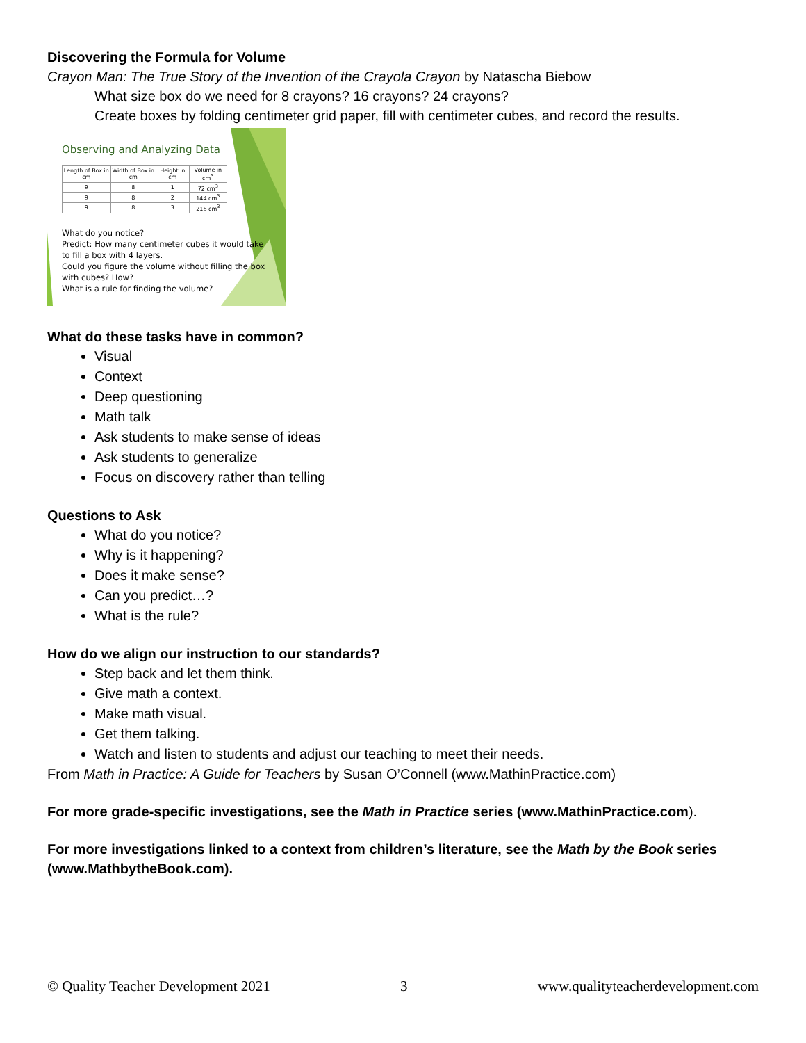Discovering the Formula for Volume
Crayon Man: The True Story of the Invention of the Crayola Crayon by Natascha Biebow
What size box do we need for 8 crayons? 16 crayons? 24 crayons?
Create boxes by folding centimeter grid paper, fill with centimeter cubes, and record the results.
Observing and Analyzing Data
| Length of Box in cm | Width of Box in cm | Height in cm | Volume in cm<sup>3</sup> |
| --- | --- | --- | --- |
| 9 | 8 | 1 | 72 cm<sup>3</sup> |
| 9 | 8 | 2 | 144 cm<sup>3</sup> |
| 9 | 8 | 3 | 216 cm<sup>3</sup> |
What do you notice?
Predict: How many centimeter cubes it would take to fill a box with 4 layers.
Could you figure the volume without filling the box with cubes? How?
What is a rule for finding the volume?
What do these tasks have in common?
Visual
Context
Deep questioning
Math talk
Ask students to make sense of ideas
Ask students to generalize
Focus on discovery rather than telling
Questions to Ask
What do you notice?
Why is it happening?
Does it make sense?
Can you predict…?
What is the rule?
How do we align our instruction to our standards?
Step back and let them think.
Give math a context.
Make math visual.
Get them talking.
Watch and listen to students and adjust our teaching to meet their needs.
From Math in Practice: A Guide for Teachers by Susan O’Connell (www.MathinPractice.com)
For more grade-specific investigations, see the Math in Practice series (www.MathinPractice.com).
For more investigations linked to a context from children’s literature, see the Math by the Book series (www.MathbytheBook.com).
© Quality Teacher Development 2021 3 www.qualityteacherdevelopment.com